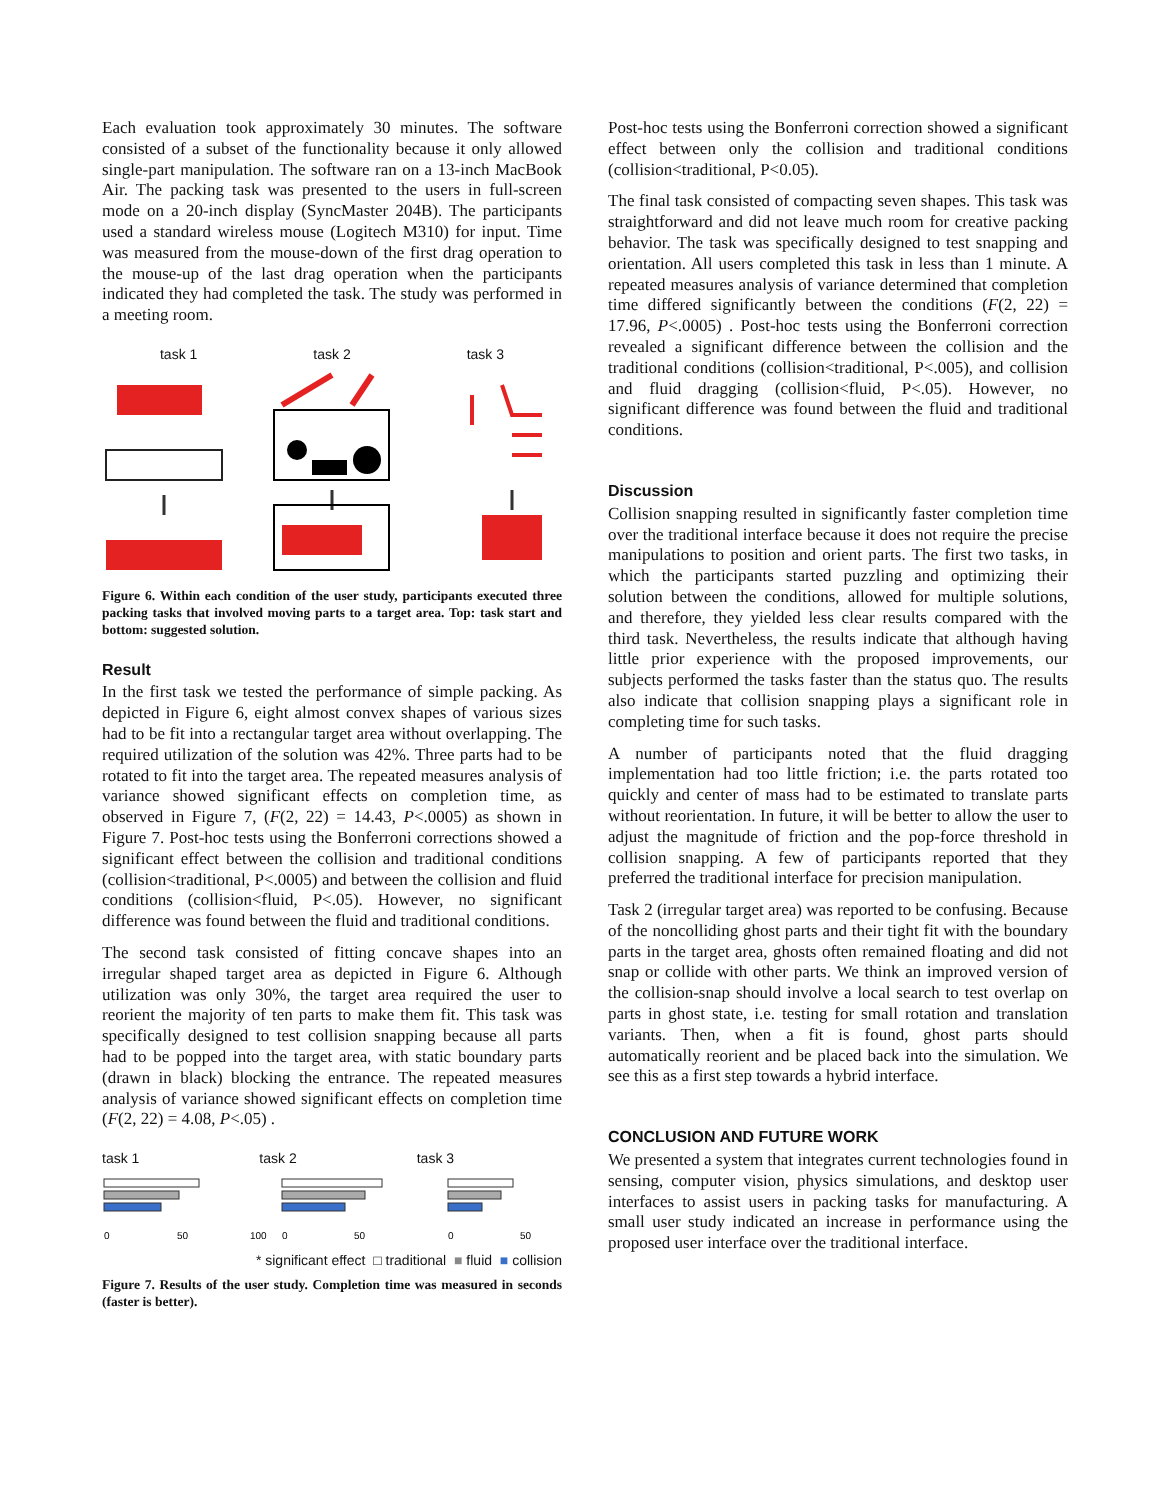Each evaluation took approximately 30 minutes. The software consisted of a subset of the functionality because it only allowed single-part manipulation. The software ran on a 13-inch MacBook Air. The packing task was presented to the users in full-screen mode on a 20-inch display (SyncMaster 204B). The participants used a standard wireless mouse (Logitech M310) for input. Time was measured from the mouse-down of the first drag operation to the mouse-up of the last drag operation when the participants indicated they had completed the task. The study was performed in a meeting room.
task 1 task 2 task 3
Figure 6. Within each condition of the user study, participants executed three packing tasks that involved moving parts to a target area. Top: task start and bottom: suggested solution.
Result
In the first task we tested the performance of simple packing. As depicted in Figure 6, eight almost convex shapes of various sizes had to be fit into a rectangular target area without overlapping. The required utilization of the solution was 42%. Three parts had to be rotated to fit into the target area. The repeated measures analysis of variance showed significant effects on completion time, as observed in Figure 7, (F(2, 22) = 14.43, P<.0005) as shown in Figure 7. Post-hoc tests using the Bonferroni corrections showed a significant effect between the collision and traditional conditions (collision<traditional, P<.0005) and between the collision and fluid conditions (collision<fluid, P<.05). However, no significant difference was found between the fluid and traditional conditions.
The second task consisted of fitting concave shapes into an irregular shaped target area as depicted in Figure 6. Although utilization was only 30%, the target area required the user to reorient the majority of ten parts to make them fit. This task was specifically designed to test collision snapping because all parts had to be popped into the target area, with static boundary parts (drawn in black) blocking the entrance. The repeated measures analysis of variance showed significant effects on completion time (F(2, 22) = 4.08, P<.05) .
task 1 task 2 task 3
0
50
100
0
50
0
50
* significant effect □ traditional ■ fluid ■ collision
Figure 7. Results of the user study. Completion time was measured in seconds (faster is better).
Post-hoc tests using the Bonferroni correction showed a significant effect between only the collision and traditional conditions (collision<traditional, P<0.05).
The final task consisted of compacting seven shapes. This task was straightforward and did not leave much room for creative packing behavior. The task was specifically designed to test snapping and orientation. All users completed this task in less than 1 minute. A repeated measures analysis of variance determined that completion time differed significantly between the conditions (F(2, 22) = 17.96, P<.0005) . Post-hoc tests using the Bonferroni correction revealed a significant difference between the collision and the traditional conditions (collision<traditional, P<.005), and collision and fluid dragging (collision<fluid, P<.05). However, no significant difference was found between the fluid and traditional conditions.
Discussion
Collision snapping resulted in significantly faster completion time over the traditional interface because it does not require the precise manipulations to position and orient parts. The first two tasks, in which the participants started puzzling and optimizing their solution between the conditions, allowed for multiple solutions, and therefore, they yielded less clear results compared with the third task. Nevertheless, the results indicate that although having little prior experience with the proposed improvements, our subjects performed the tasks faster than the status quo. The results also indicate that collision snapping plays a significant role in completing time for such tasks.
A number of participants noted that the fluid dragging implementation had too little friction; i.e. the parts rotated too quickly and center of mass had to be estimated to translate parts without reorientation. In future, it will be better to allow the user to adjust the magnitude of friction and the pop-force threshold in collision snapping. A few of participants reported that they preferred the traditional interface for precision manipulation.
Task 2 (irregular target area) was reported to be confusing. Because of the noncolliding ghost parts and their tight fit with the boundary parts in the target area, ghosts often remained floating and did not snap or collide with other parts. We think an improved version of the collision-snap should involve a local search to test overlap on parts in ghost state, i.e. testing for small rotation and translation variants. Then, when a fit is found, ghost parts should automatically reorient and be placed back into the simulation. We see this as a first step towards a hybrid interface.
CONCLUSION AND FUTURE WORK
We presented a system that integrates current technologies found in sensing, computer vision, physics simulations, and desktop user interfaces to assist users in packing tasks for manufacturing. A small user study indicated an increase in performance using the proposed user interface over the traditional interface.